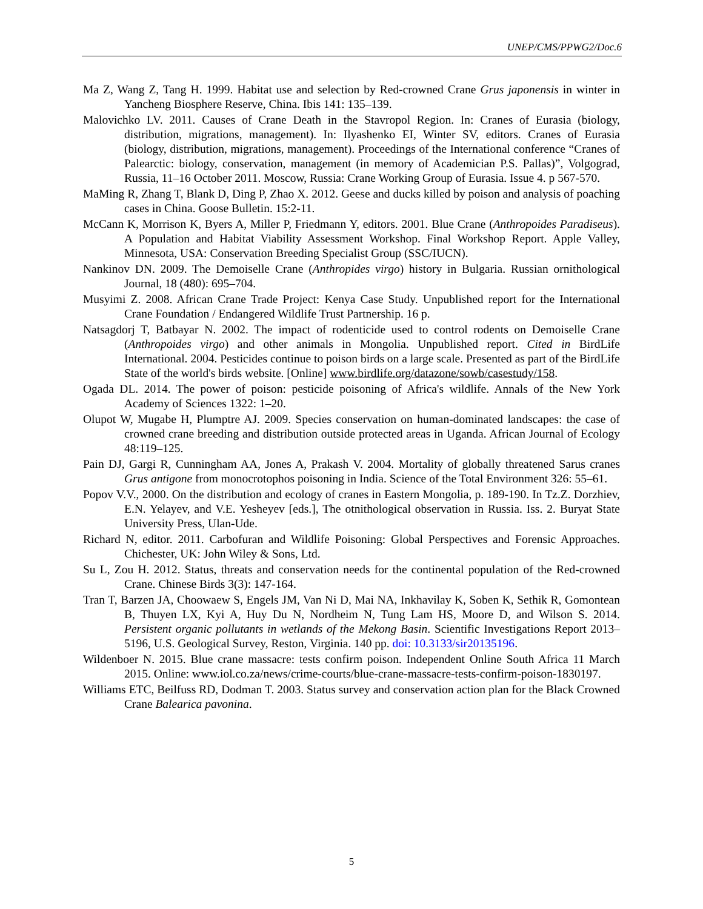UNEP/CMS/PPWG2/Doc.6
Ma Z, Wang Z, Tang H. 1999. Habitat use and selection by Red-crowned Crane Grus japonensis in winter in Yancheng Biosphere Reserve, China. Ibis 141: 135–139.
Malovichko LV. 2011. Causes of Crane Death in the Stavropol Region. In: Cranes of Eurasia (biology, distribution, migrations, management). In: Ilyashenko EI, Winter SV, editors. Cranes of Eurasia (biology, distribution, migrations, management). Proceedings of the International conference “Cranes of Palearctic: biology, conservation, management (in memory of Academician P.S. Pallas)”, Volgograd, Russia, 11–16 October 2011. Moscow, Russia: Crane Working Group of Eurasia. Issue 4. p 567-570.
MaMing R, Zhang T, Blank D, Ding P, Zhao X. 2012. Geese and ducks killed by poison and analysis of poaching cases in China. Goose Bulletin. 15:2-11.
McCann K, Morrison K, Byers A, Miller P, Friedmann Y, editors. 2001. Blue Crane (Anthropoides Paradiseus). A Population and Habitat Viability Assessment Workshop. Final Workshop Report. Apple Valley, Minnesota, USA: Conservation Breeding Specialist Group (SSC/IUCN).
Nankinov DN. 2009. The Demoiselle Crane (Anthropides virgo) history in Bulgaria. Russian ornithological Journal, 18 (480): 695–704.
Musyimi Z. 2008. African Crane Trade Project: Kenya Case Study. Unpublished report for the International Crane Foundation / Endangered Wildlife Trust Partnership. 16 p.
Natsagdorj T, Batbayar N. 2002. The impact of rodenticide used to control rodents on Demoiselle Crane (Anthropoides virgo) and other animals in Mongolia. Unpublished report. Cited in BirdLife International. 2004. Pesticides continue to poison birds on a large scale. Presented as part of the BirdLife State of the world's birds website. [Online] www.birdlife.org/datazone/sowb/casestudy/158.
Ogada DL. 2014. The power of poison: pesticide poisoning of Africa's wildlife. Annals of the New York Academy of Sciences 1322: 1–20.
Olupot W, Mugabe H, Plumptre AJ. 2009. Species conservation on human-dominated landscapes: the case of crowned crane breeding and distribution outside protected areas in Uganda. African Journal of Ecology 48:119–125.
Pain DJ, Gargi R, Cunningham AA, Jones A, Prakash V. 2004. Mortality of globally threatened Sarus cranes Grus antigone from monocrotophos poisoning in India. Science of the Total Environment 326: 55–61.
Popov V.V., 2000. On the distribution and ecology of cranes in Eastern Mongolia, p. 189-190. In Tz.Z. Dorzhiev, E.N. Yelayev, and V.E. Yesheyev [eds.], The otnithological observation in Russia. Iss. 2. Buryat State University Press, Ulan-Ude.
Richard N, editor. 2011. Carbofuran and Wildlife Poisoning: Global Perspectives and Forensic Approaches. Chichester, UK: John Wiley & Sons, Ltd.
Su L, Zou H. 2012. Status, threats and conservation needs for the continental population of the Red-crowned Crane. Chinese Birds 3(3): 147-164.
Tran T, Barzen JA, Choowaew S, Engels JM, Van Ni D, Mai NA, Inkhavilay K, Soben K, Sethik R, Gomontean B, Thuyen LX, Kyi A, Huy Du N, Nordheim N, Tung Lam HS, Moore D, and Wilson S. 2014. Persistent organic pollutants in wetlands of the Mekong Basin. Scientific Investigations Report 2013–5196, U.S. Geological Survey, Reston, Virginia. 140 pp. doi: 10.3133/sir20135196.
Wildenboer N. 2015. Blue crane massacre: tests confirm poison. Independent Online South Africa 11 March 2015. Online: www.iol.co.za/news/crime-courts/blue-crane-massacre-tests-confirm-poison-1830197.
Williams ETC, Beilfuss RD, Dodman T. 2003. Status survey and conservation action plan for the Black Crowned Crane Balearica pavonina.
5